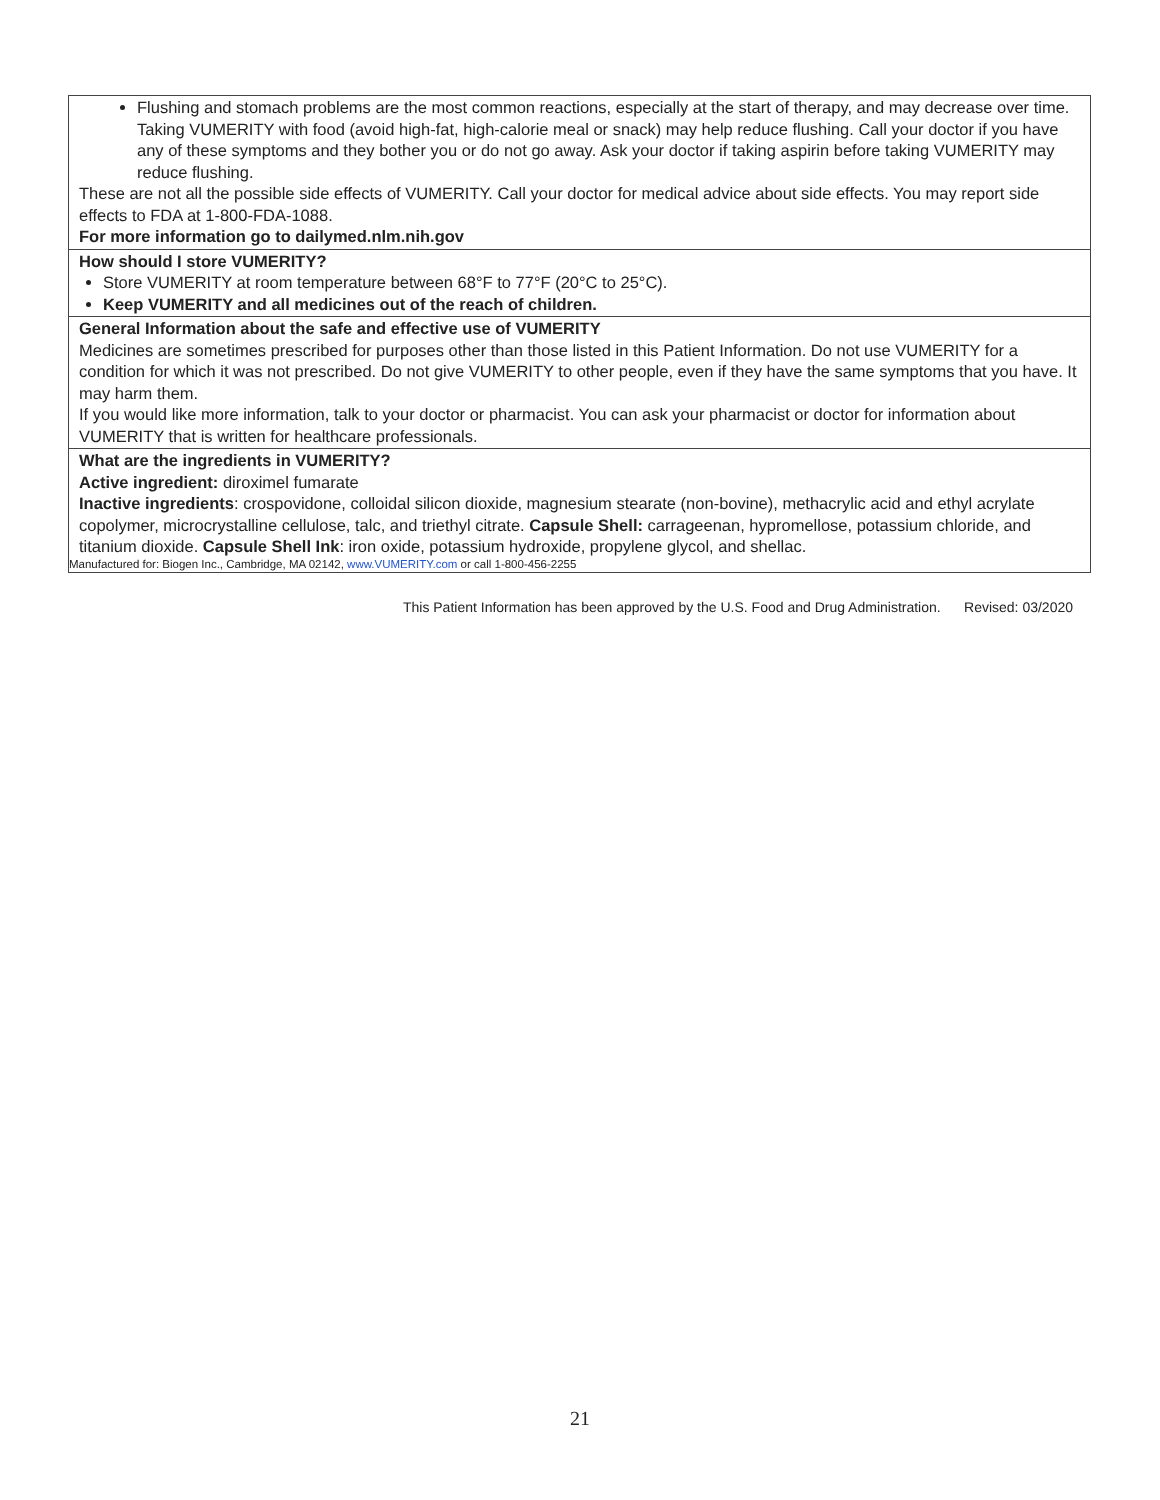| Flushing and stomach problems are the most common reactions, especially at the start of therapy, and may decrease over time. Taking VUMERITY with food (avoid high-fat, high-calorie meal or snack) may help reduce flushing. Call your doctor if you have any of these symptoms and they bother you or do not go away. Ask your doctor if taking aspirin before taking VUMERITY may reduce flushing. These are not all the possible side effects of VUMERITY. Call your doctor for medical advice about side effects. You may report side effects to FDA at 1-800-FDA-1088. For more information go to dailymed.nlm.nih.gov |
| How should I store VUMERITY? Store VUMERITY at room temperature between 68°F to 77°F (20°C to 25°C). Keep VUMERITY and all medicines out of the reach of children. |
| General Information about the safe and effective use of VUMERITY Medicines are sometimes prescribed for purposes other than those listed in this Patient Information. Do not use VUMERITY for a condition for which it was not prescribed. Do not give VUMERITY to other people, even if they have the same symptoms that you have. It may harm them. If you would like more information, talk to your doctor or pharmacist. You can ask your pharmacist or doctor for information about VUMERITY that is written for healthcare professionals. |
| What are the ingredients in VUMERITY? Active ingredient: diroximel fumarate Inactive ingredients : crospovidone, colloidal silicon dioxide, magnesium stearate (non-bovine), methacrylic acid and ethyl acrylate copolymer, microcrystalline cellulose, talc, and triethyl citrate. Capsule Shell: carrageenan, hypromellose, potassium chloride, and titanium dioxide. Capsule Shell Ink : iron oxide, potassium hydroxide, propylene glycol, and shellac. Manufactured for: Biogen Inc., Cambridge, MA 02142, www.VUMERITY.com or call 1-800-456-2255 |
This Patient Information has been approved by the U.S. Food and Drug Administration. Revised: 03/2020
21